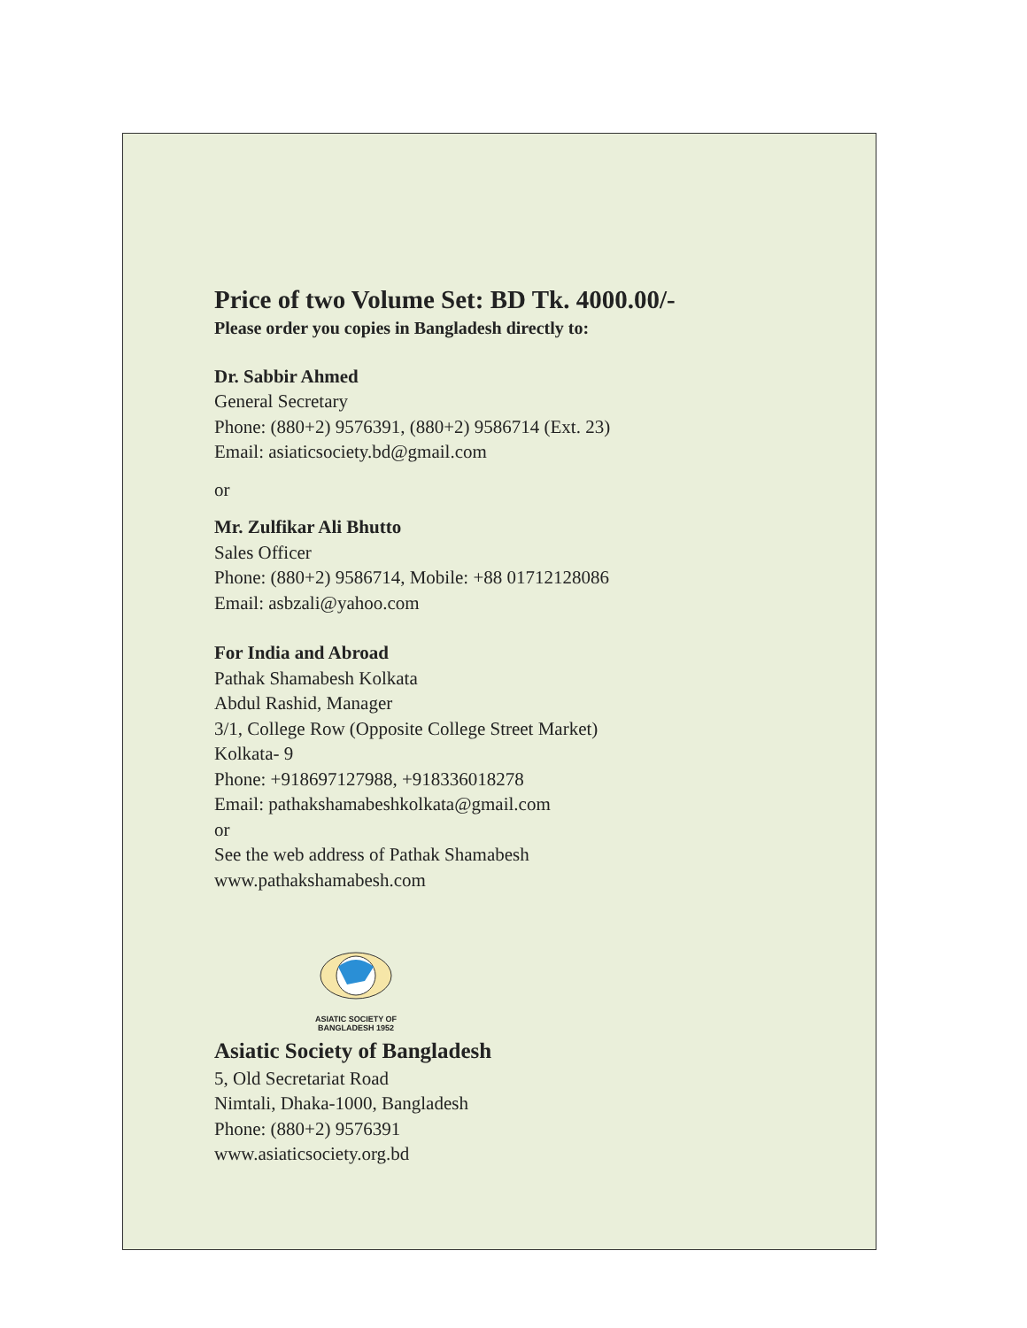Price of two Volume Set: BD Tk. 4000.00/-
Please order you copies in Bangladesh directly to:
Dr. Sabbir Ahmed
General Secretary
Phone: (880+2) 9576391, (880+2) 9586714 (Ext. 23)
Email: asiaticsociety.bd@gmail.com
or
Mr. Zulfikar Ali Bhutto
Sales Officer
Phone: (880+2) 9586714, Mobile: +88 01712128086
Email: asbzali@yahoo.com
For India and Abroad
Pathak Shamabesh Kolkata
Abdul Rashid, Manager
3/1, College Row (Opposite College Street Market)
Kolkata- 9
Phone: +918697127988, +918336018278
Email: pathakshamabeshkolkata@gmail.com
or
See the web address of Pathak Shamabesh
www.pathakshamabesh.com
ASIATIC SOCIETY OF BANGLADESH 1952
Asiatic Society of Bangladesh
5, Old Secretariat Road
Nimtali, Dhaka-1000, Bangladesh
Phone: (880+2) 9576391
www.asiaticsociety.org.bd